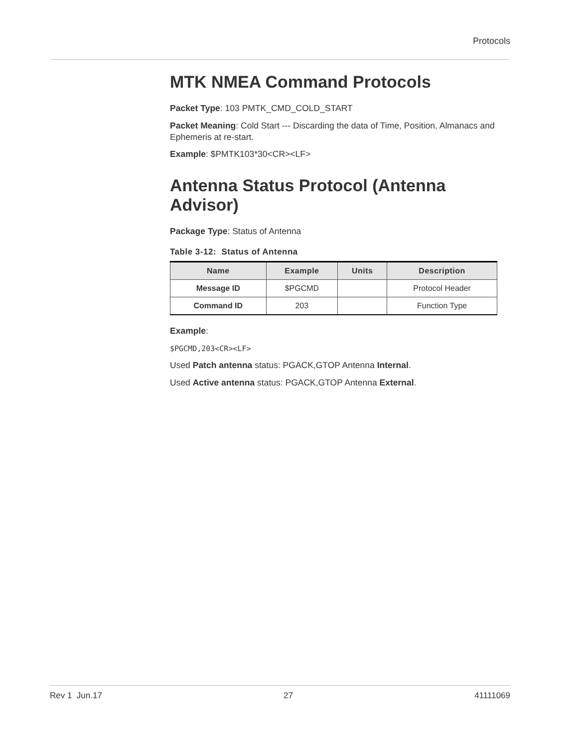Protocols
MTK NMEA Command Protocols
Packet Type: 103 PMTK_CMD_COLD_START
Packet Meaning: Cold Start --- Discarding the data of Time, Position, Almanacs and Ephemeris at re-start.
Example: $PMTK103*30<CR><LF>
Antenna Status Protocol (Antenna Advisor)
Package Type: Status of Antenna
Table 3-12: Status of Antenna
| Name | Example | Units | Description |
| --- | --- | --- | --- |
| Message ID | $PGCMD | | Protocol Header |
| Command ID | 203 | | Function Type |
Example:
$PGCMD,203<CR><LF>
Used Patch antenna status: PGACK,GTOP Antenna Internal.
Used Active antenna status: PGACK,GTOP Antenna External.
Rev 1 Jun.17 27 41111069